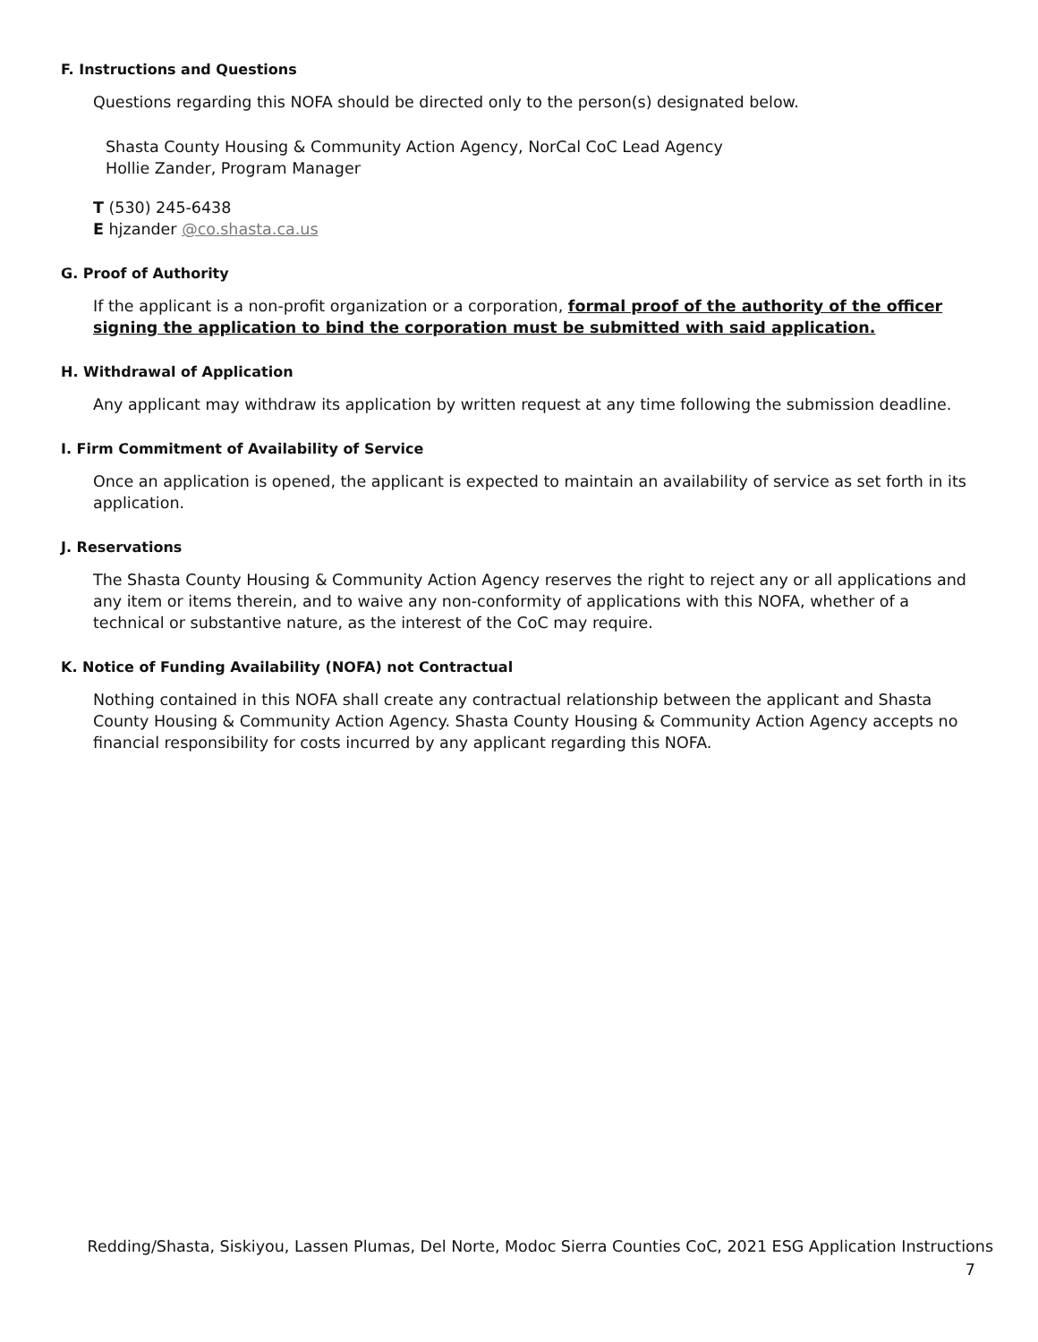F. Instructions and Questions
Questions regarding this NOFA should be directed only to the person(s) designated below.
Shasta County Housing & Community Action Agency, NorCal CoC Lead Agency
Hollie Zander, Program Manager
T (530) 245-6438
E hjzander @co.shasta.ca.us
G. Proof of Authority
If the applicant is a non-profit organization or a corporation, formal proof of the authority of the officer signing the application to bind the corporation must be submitted with said application.
H. Withdrawal of Application
Any applicant may withdraw its application by written request at any time following the submission deadline.
I. Firm Commitment of Availability of Service
Once an application is opened, the applicant is expected to maintain an availability of service as set forth in its application.
J. Reservations
The Shasta County Housing & Community Action Agency reserves the right to reject any or all applications and any item or items therein, and to waive any non-conformity of applications with this NOFA, whether of a technical or substantive nature, as the interest of the CoC may require.
K. Notice of Funding Availability (NOFA) not Contractual
Nothing contained in this NOFA shall create any contractual relationship between the applicant and Shasta County Housing & Community Action Agency. Shasta County Housing & Community Action Agency accepts no financial responsibility for costs incurred by any applicant regarding this NOFA.
Redding/Shasta, Siskiyou, Lassen Plumas, Del Norte, Modoc Sierra Counties CoC, 2021 ESG Application Instructions
7